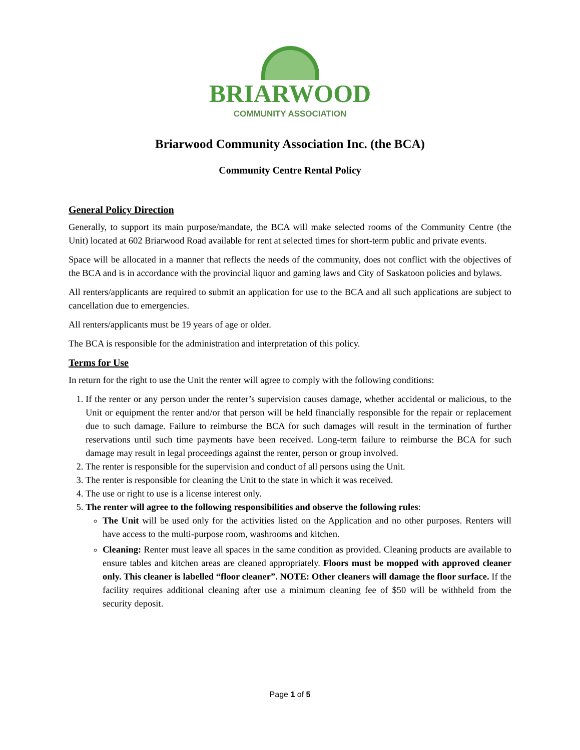BRIARWOOD
COMMUNITY ASSOCIATION
Briarwood Community Association Inc. (the BCA)
Community Centre Rental Policy
General Policy Direction
Generally, to support its main purpose/mandate, the BCA will make selected rooms of the Community Centre (the Unit) located at 602 Briarwood Road available for rent at selected times for short-term public and private events.
Space will be allocated in a manner that reflects the needs of the community, does not conflict with the objectives of the BCA and is in accordance with the provincial liquor and gaming laws and City of Saskatoon policies and bylaws.
All renters/applicants are required to submit an application for use to the BCA and all such applications are subject to cancellation due to emergencies.
All renters/applicants must be 19 years of age or older.
The BCA is responsible for the administration and interpretation of this policy.
Terms for Use
In return for the right to use the Unit the renter will agree to comply with the following conditions:
1. If the renter or any person under the renter’s supervision causes damage, whether accidental or malicious, to the Unit or equipment the renter and/or that person will be held financially responsible for the repair or replacement due to such damage. Failure to reimburse the BCA for such damages will result in the termination of further reservations until such time payments have been received. Long-term failure to reimburse the BCA for such damage may result in legal proceedings against the renter, person or group involved.
2. The renter is responsible for the supervision and conduct of all persons using the Unit.
3. The renter is responsible for cleaning the Unit to the state in which it was received.
4. The use or right to use is a license interest only.
5. The renter will agree to the following responsibilities and observe the following rules:
The Unit will be used only for the activities listed on the Application and no other purposes. Renters will have access to the multi-purpose room, washrooms and kitchen.
Cleaning: Renter must leave all spaces in the same condition as provided. Cleaning products are available to ensure tables and kitchen areas are cleaned appropriately. Floors must be mopped with approved cleaner only. This cleaner is labelled “floor cleaner”. NOTE: Other cleaners will damage the floor surface. If the facility requires additional cleaning after use a minimum cleaning fee of $50 will be withheld from the security deposit.
Page 1 of 5